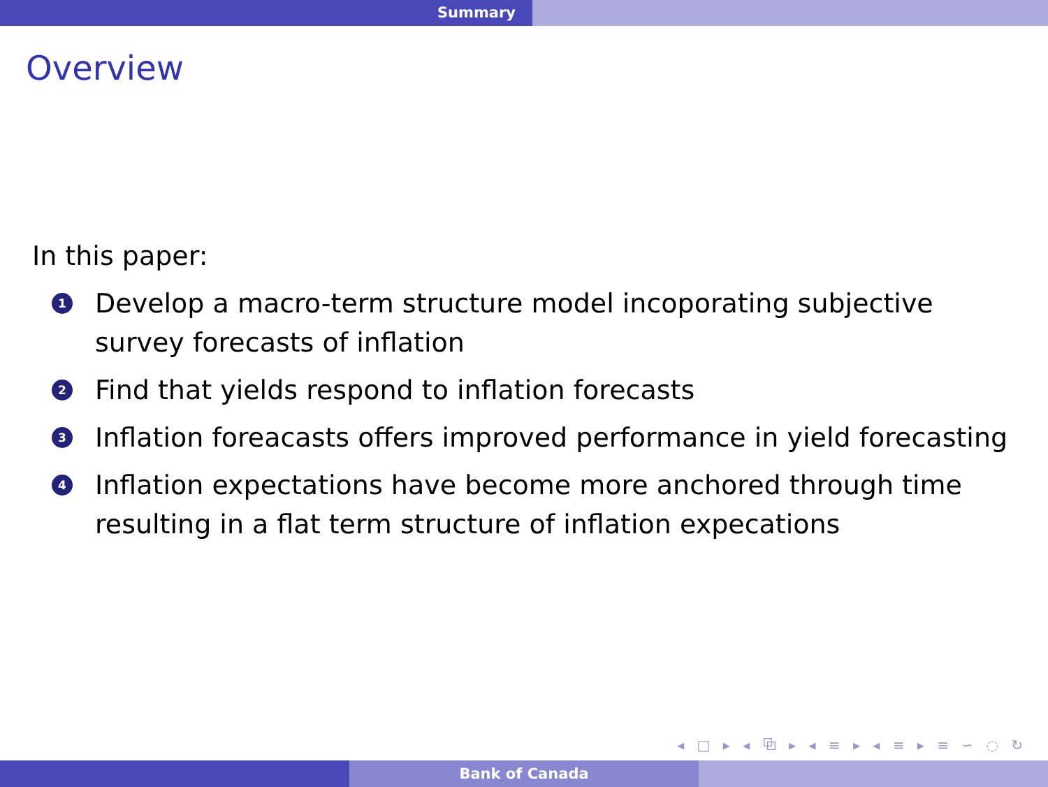Summary
Overview
In this paper:
1 Develop a macro-term structure model incoporating subjective survey forecasts of inflation
2 Find that yields respond to inflation forecasts
3 Inflation foreacasts offers improved performance in yield forecasting
4 Inflation expectations have become more anchored through time resulting in a flat term structure of inflation expecations
◂ □ ▸ ◂ ⧉ ▸ ◂ ≡ ▸ ◂ ≡ ▸ ≡ ∽ ◌ ↻
Bank of Canada